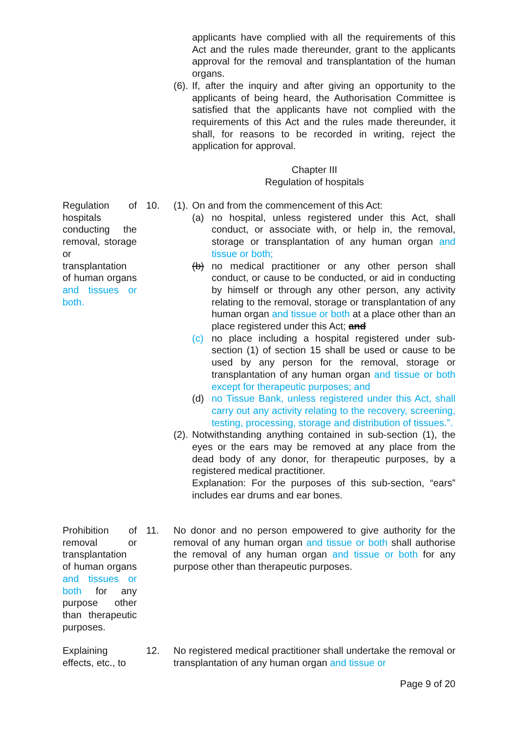applicants have complied with all the requirements of this Act and the rules made thereunder, grant to the applicants approval for the removal and transplantation of the human organs.
(6).
If, after the inquiry and after giving an opportunity to the applicants of being heard, the Authorisation Committee is satisfied that the applicants have not complied with the requirements of this Act and the rules made thereunder, it shall, for reasons to be recorded in writing, reject the application for approval.
Chapter III
Regulation of hospitals
Regulation of hospitals conducting the removal, storage or transplantation of human organs and tissues or both.
10. (1).
On and from the commencement of this Act:
(a) no hospital, unless registered under this Act, shall conduct, or associate with, or help in, the removal, storage or transplantation of any human organ and tissue or both;
(b) no medical practitioner or any other person shall conduct, or cause to be conducted, or aid in conducting by himself or through any other person, any activity relating to the removal, storage or transplantation of any human organ and tissue or both at a place other than an place registered under this Act; and
(c) no place including a hospital registered under sub-section (1) of section 15 shall be used or cause to be used by any person for the removal, storage or transplantation of any human organ and tissue or both except for therapeutic purposes; and
(d) no Tissue Bank, unless registered under this Act, shall carry out any activity relating to the recovery, screening, testing, processing, storage and distribution of tissues.”.
(2).
Notwithstanding anything contained in sub-section (1), the eyes or the ears may be removed at any place from the dead body of any donor, for therapeutic purposes, by a registered medical practitioner.
Explanation: For the purposes of this sub-section, “ears” includes ear drums and ear bones.
Prohibition of removal or transplantation of human organs and tissues or both for any purpose other than therapeutic purposes.
11. No donor and no person empowered to give authority for the removal of any human organ and tissue or both shall authorise the removal of any human organ and tissue or both for any purpose other than therapeutic purposes.
Explaining effects, etc., to
12. No registered medical practitioner shall undertake the removal or transplantation of any human organ and tissue or
Page 9 of 20